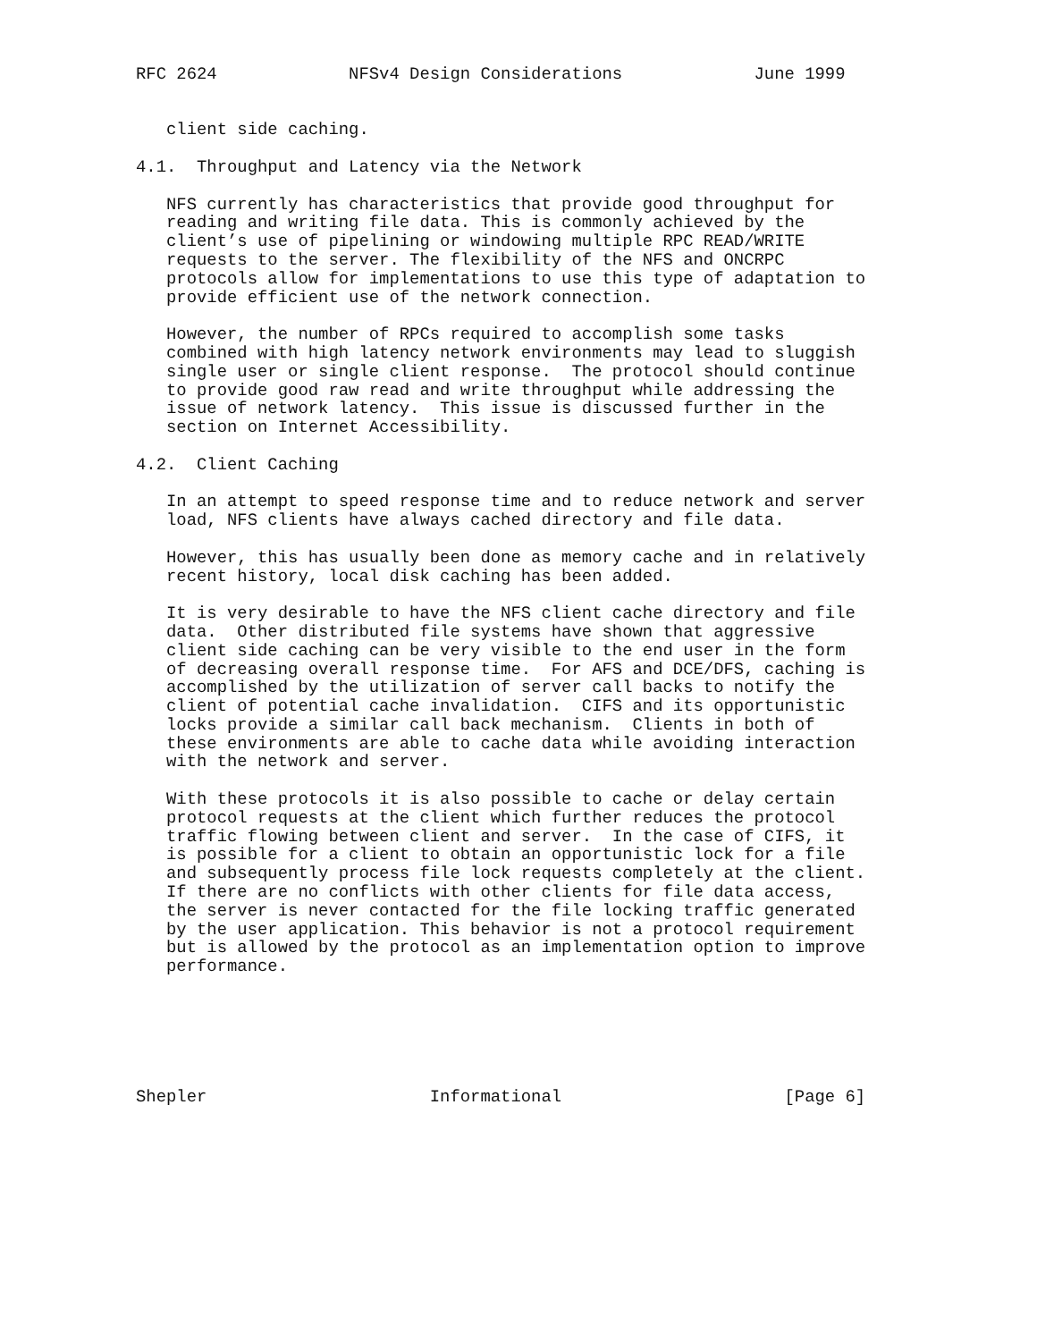RFC 2624             NFSv4 Design Considerations             June 1999


   client side caching.

4.1.  Throughput and Latency via the Network

   NFS currently has characteristics that provide good throughput for
   reading and writing file data. This is commonly achieved by the
   client’s use of pipelining or windowing multiple RPC READ/WRITE
   requests to the server. The flexibility of the NFS and ONCRPC
   protocols allow for implementations to use this type of adaptation to
   provide efficient use of the network connection.

   However, the number of RPCs required to accomplish some tasks
   combined with high latency network environments may lead to sluggish
   single user or single client response.  The protocol should continue
   to provide good raw read and write throughput while addressing the
   issue of network latency.  This issue is discussed further in the
   section on Internet Accessibility.

4.2.  Client Caching

   In an attempt to speed response time and to reduce network and server
   load, NFS clients have always cached directory and file data.

   However, this has usually been done as memory cache and in relatively
   recent history, local disk caching has been added.

   It is very desirable to have the NFS client cache directory and file
   data.  Other distributed file systems have shown that aggressive
   client side caching can be very visible to the end user in the form
   of decreasing overall response time.  For AFS and DCE/DFS, caching is
   accomplished by the utilization of server call backs to notify the
   client of potential cache invalidation.  CIFS and its opportunistic
   locks provide a similar call back mechanism.  Clients in both of
   these environments are able to cache data while avoiding interaction
   with the network and server.

   With these protocols it is also possible to cache or delay certain
   protocol requests at the client which further reduces the protocol
   traffic flowing between client and server.  In the case of CIFS, it
   is possible for a client to obtain an opportunistic lock for a file
   and subsequently process file lock requests completely at the client.
   If there are no conflicts with other clients for file data access,
   the server is never contacted for the file locking traffic generated
   by the user application. This behavior is not a protocol requirement
   but is allowed by the protocol as an implementation option to improve
   performance.






Shepler                      Informational                      [Page 6]